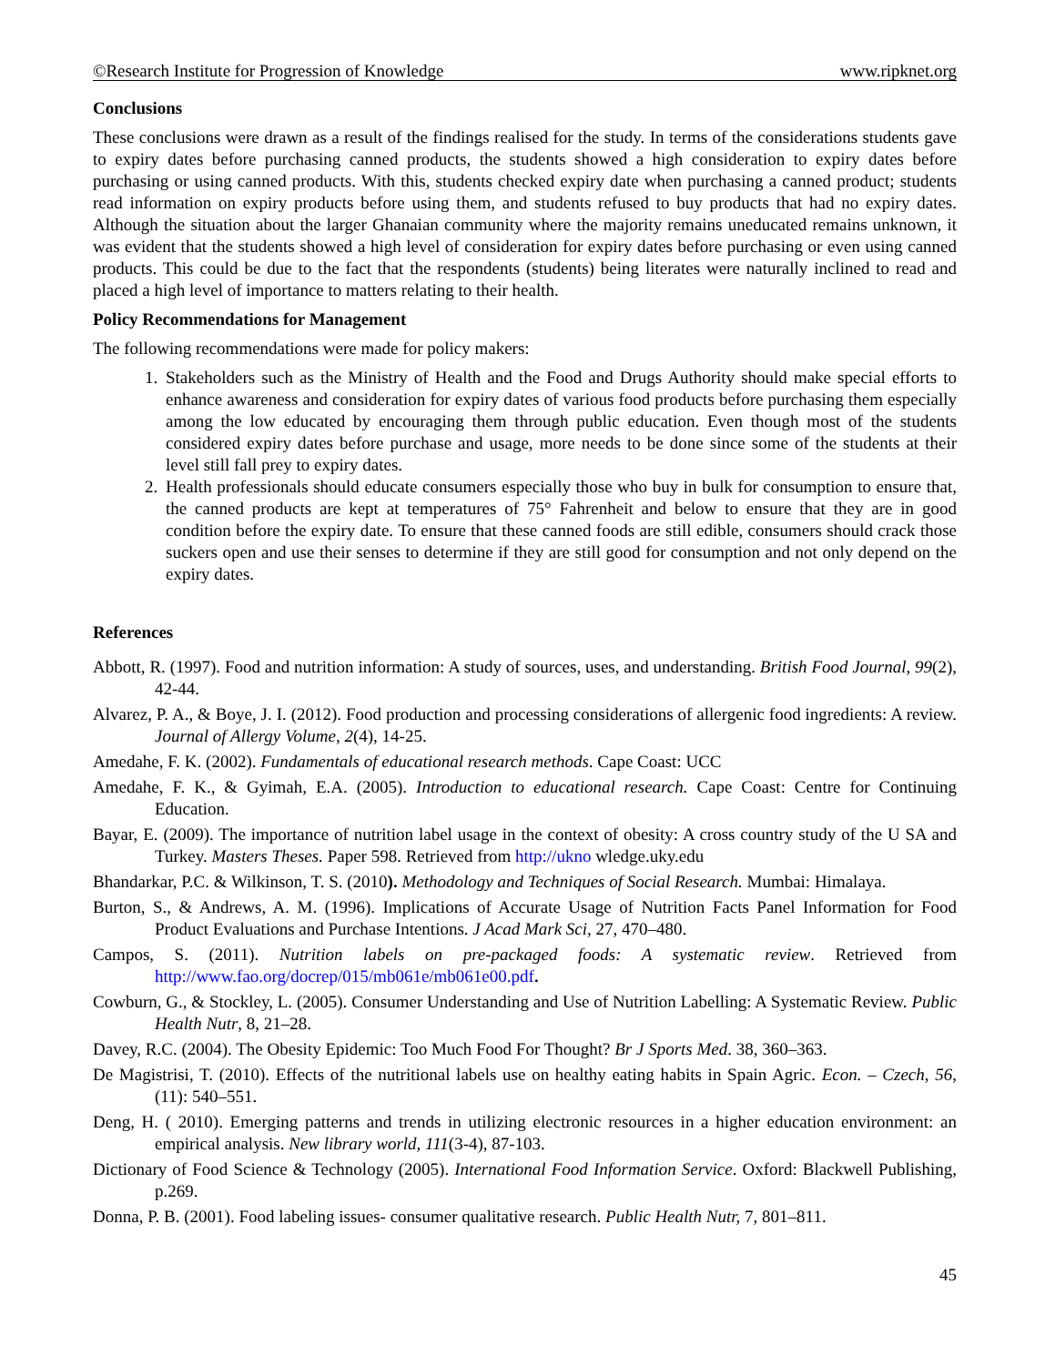©Research Institute for Progression of Knowledge www.ripknet.org
Conclusions
These conclusions were drawn as a result of the findings realised for the study. In terms of the considerations students gave to expiry dates before purchasing canned products, the students showed a high consideration to expiry dates before purchasing or using canned products. With this, students checked expiry date when purchasing a canned product; students read information on expiry products before using them, and students refused to buy products that had no expiry dates. Although the situation about the larger Ghanaian community where the majority remains uneducated remains unknown, it was evident that the students showed a high level of consideration for expiry dates before purchasing or even using canned products. This could be due to the fact that the respondents (students) being literates were naturally inclined to read and placed a high level of importance to matters relating to their health.
Policy Recommendations for Management
The following recommendations were made for policy makers:
1. Stakeholders such as the Ministry of Health and the Food and Drugs Authority should make special efforts to enhance awareness and consideration for expiry dates of various food products before purchasing them especially among the low educated by encouraging them through public education. Even though most of the students considered expiry dates before purchase and usage, more needs to be done since some of the students at their level still fall prey to expiry dates.
2. Health professionals should educate consumers especially those who buy in bulk for consumption to ensure that, the canned products are kept at temperatures of 75° Fahrenheit and below to ensure that they are in good condition before the expiry date. To ensure that these canned foods are still edible, consumers should crack those suckers open and use their senses to determine if they are still good for consumption and not only depend on the expiry dates.
References
Abbott, R. (1997). Food and nutrition information: A study of sources, uses, and understanding. British Food Journal, 99(2), 42-44.
Alvarez, P. A., & Boye, J. I. (2012). Food production and processing considerations of allergenic food ingredients: A review. Journal of Allergy Volume, 2(4), 14-25.
Amedahe, F. K. (2002). Fundamentals of educational research methods. Cape Coast: UCC
Amedahe, F. K., & Gyimah, E.A. (2005). Introduction to educational research. Cape Coast: Centre for Continuing Education.
Bayar, E. (2009). The importance of nutrition label usage in the context of obesity: A cross country study of the U SA and Turkey. Masters Theses. Paper 598. Retrieved from http://ukno wledge.uky.edu
Bhandarkar, P.C. & Wilkinson, T. S. (2010). Methodology and Techniques of Social Research. Mumbai: Himalaya.
Burton, S., & Andrews, A. M. (1996). Implications of Accurate Usage of Nutrition Facts Panel Information for Food Product Evaluations and Purchase Intentions. J Acad Mark Sci, 27, 470–480.
Campos, S. (2011). Nutrition labels on pre-packaged foods: A systematic review. Retrieved from http://www.fao.org/docrep/015/mb061e/mb061e00.pdf.
Cowburn, G., & Stockley, L. (2005). Consumer Understanding and Use of Nutrition Labelling: A Systematic Review. Public Health Nutr, 8, 21–28.
Davey, R.C. (2004). The Obesity Epidemic: Too Much Food For Thought? Br J Sports Med. 38, 360–363.
De Magistrisi, T. (2010). Effects of the nutritional labels use on healthy eating habits in Spain Agric. Econ. – Czech, 56, (11): 540–551.
Deng, H. ( 2010). Emerging patterns and trends in utilizing electronic resources in a higher education environment: an empirical analysis. New library world, 111(3-4), 87-103.
Dictionary of Food Science & Technology (2005). International Food Information Service. Oxford: Blackwell Publishing, p.269.
Donna, P. B. (2001). Food labeling issues- consumer qualitative research. Public Health Nutr, 7, 801–811.
45